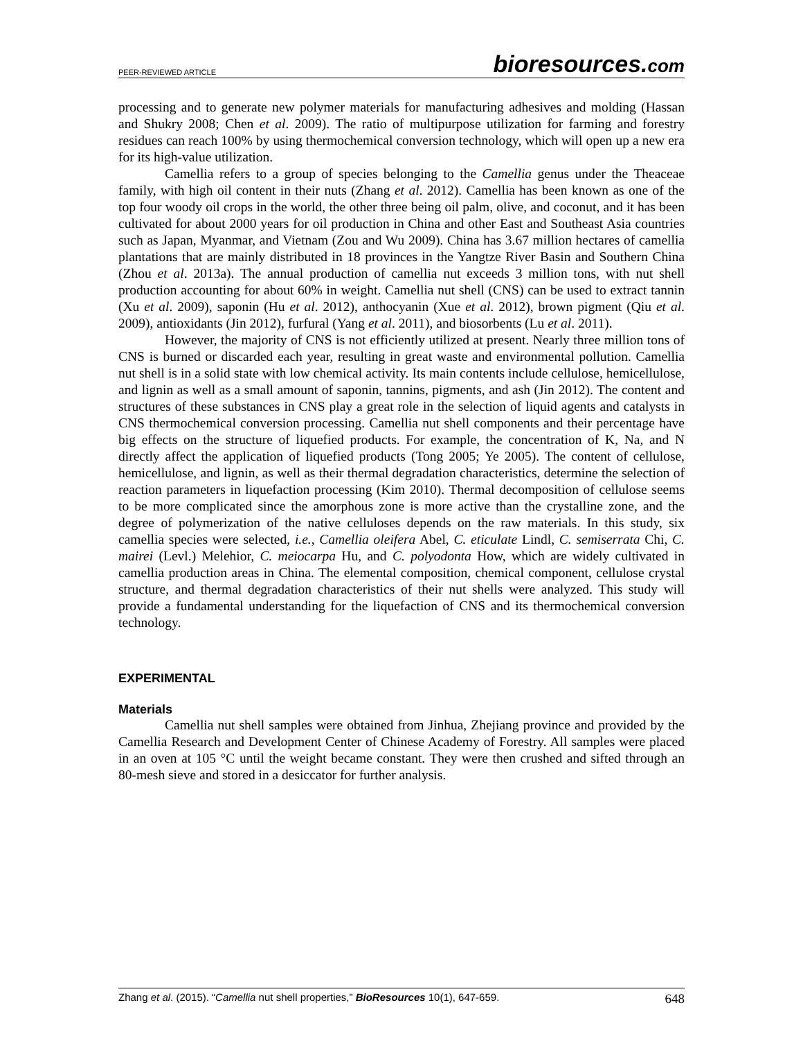PEER-REVIEWED ARTICLE
bioresources.com
processing and to generate new polymer materials for manufacturing adhesives and molding (Hassan and Shukry 2008; Chen et al. 2009). The ratio of multipurpose utilization for farming and forestry residues can reach 100% by using thermochemical conversion technology, which will open up a new era for its high-value utilization.
Camellia refers to a group of species belonging to the Camellia genus under the Theaceae family, with high oil content in their nuts (Zhang et al. 2012). Camellia has been known as one of the top four woody oil crops in the world, the other three being oil palm, olive, and coconut, and it has been cultivated for about 2000 years for oil production in China and other East and Southeast Asia countries such as Japan, Myanmar, and Vietnam (Zou and Wu 2009). China has 3.67 million hectares of camellia plantations that are mainly distributed in 18 provinces in the Yangtze River Basin and Southern China (Zhou et al. 2013a). The annual production of camellia nut exceeds 3 million tons, with nut shell production accounting for about 60% in weight. Camellia nut shell (CNS) can be used to extract tannin (Xu et al. 2009), saponin (Hu et al. 2012), anthocyanin (Xue et al. 2012), brown pigment (Qiu et al. 2009), antioxidants (Jin 2012), furfural (Yang et al. 2011), and biosorbents (Lu et al. 2011).
However, the majority of CNS is not efficiently utilized at present. Nearly three million tons of CNS is burned or discarded each year, resulting in great waste and environmental pollution. Camellia nut shell is in a solid state with low chemical activity. Its main contents include cellulose, hemicellulose, and lignin as well as a small amount of saponin, tannins, pigments, and ash (Jin 2012). The content and structures of these substances in CNS play a great role in the selection of liquid agents and catalysts in CNS thermochemical conversion processing. Camellia nut shell components and their percentage have big effects on the structure of liquefied products. For example, the concentration of K, Na, and N directly affect the application of liquefied products (Tong 2005; Ye 2005). The content of cellulose, hemicellulose, and lignin, as well as their thermal degradation characteristics, determine the selection of reaction parameters in liquefaction processing (Kim 2010). Thermal decomposition of cellulose seems to be more complicated since the amorphous zone is more active than the crystalline zone, and the degree of polymerization of the native celluloses depends on the raw materials. In this study, six camellia species were selected, i.e., Camellia oleifera Abel, C. eticulate Lindl, C. semiserrata Chi, C. mairei (Levl.) Melehior, C. meiocarpa Hu, and C. polyodonta How, which are widely cultivated in camellia production areas in China. The elemental composition, chemical component, cellulose crystal structure, and thermal degradation characteristics of their nut shells were analyzed. This study will provide a fundamental understanding for the liquefaction of CNS and its thermochemical conversion technology.
EXPERIMENTAL
Materials
Camellia nut shell samples were obtained from Jinhua, Zhejiang province and provided by the Camellia Research and Development Center of Chinese Academy of Forestry. All samples were placed in an oven at 105 °C until the weight became constant. They were then crushed and sifted through an 80-mesh sieve and stored in a desiccator for further analysis.
Zhang et al. (2015). “Camellia nut shell properties,” BioResources 10(1), 647-659.
648